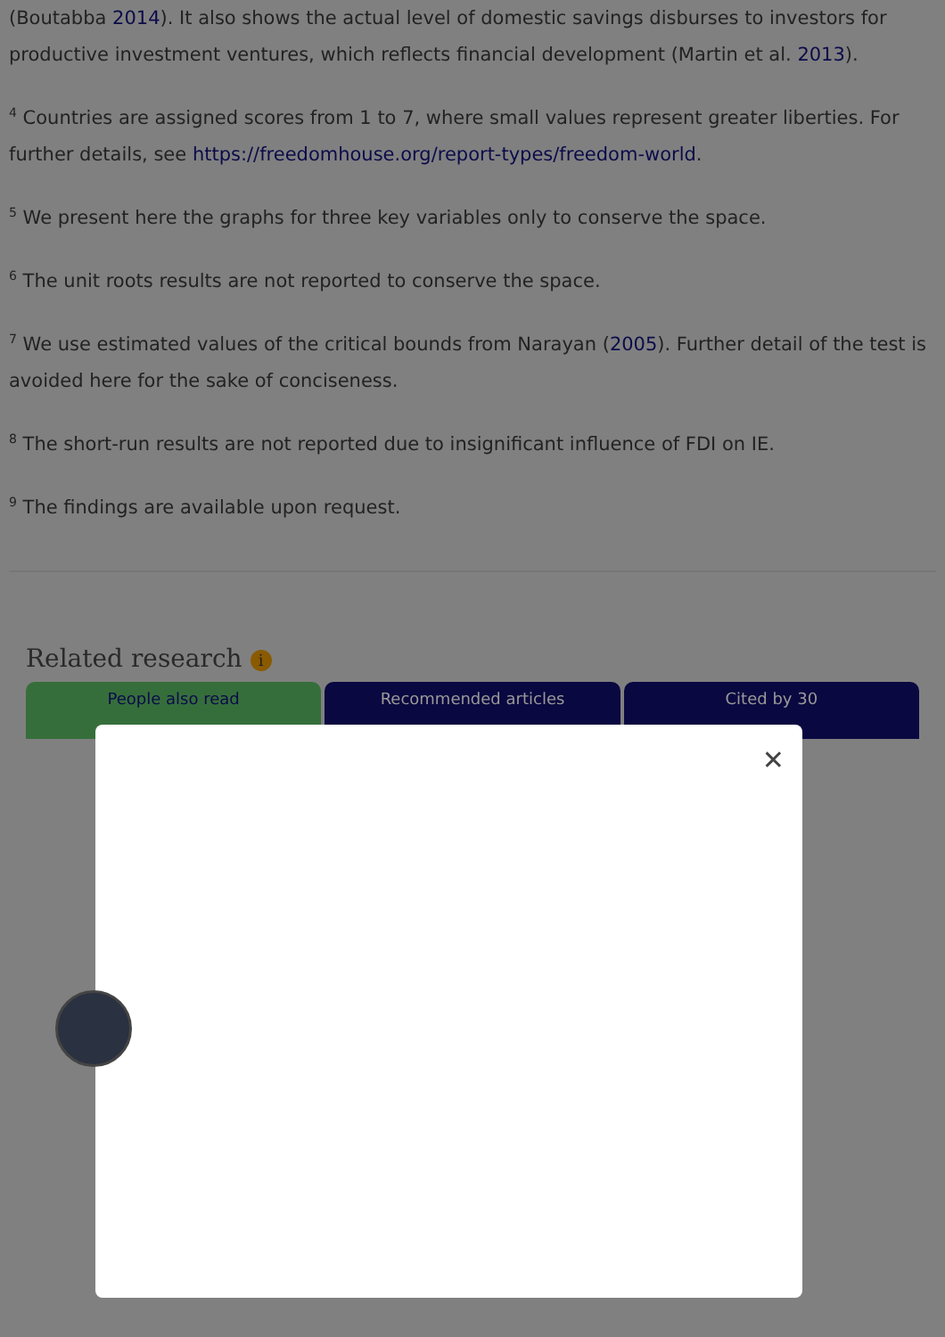(Boutabba 2014). It also shows the actual level of domestic savings disburses to investors for productive investment ventures, which reflects financial development (Martin et al. 2013).
<sup>4</sup> Countries are assigned scores from 1 to 7, where small values represent greater liberties. For further details, see https://freedomhouse.org/report-types/freedom-world.
<sup>5</sup> We present here the graphs for three key variables only to conserve the space.
<sup>6</sup> The unit roots results are not reported to conserve the space.
<sup>7</sup> We use estimated values of the critical bounds from Narayan (2005). Further detail of the test is avoided here for the sake of conciseness.
<sup>8</sup> The short-run results are not reported due to insignificant influence of FDI on IE.
<sup>9</sup> The findings are available upon request.
Related research i
People also read Recommended articles Cited by 30
✕